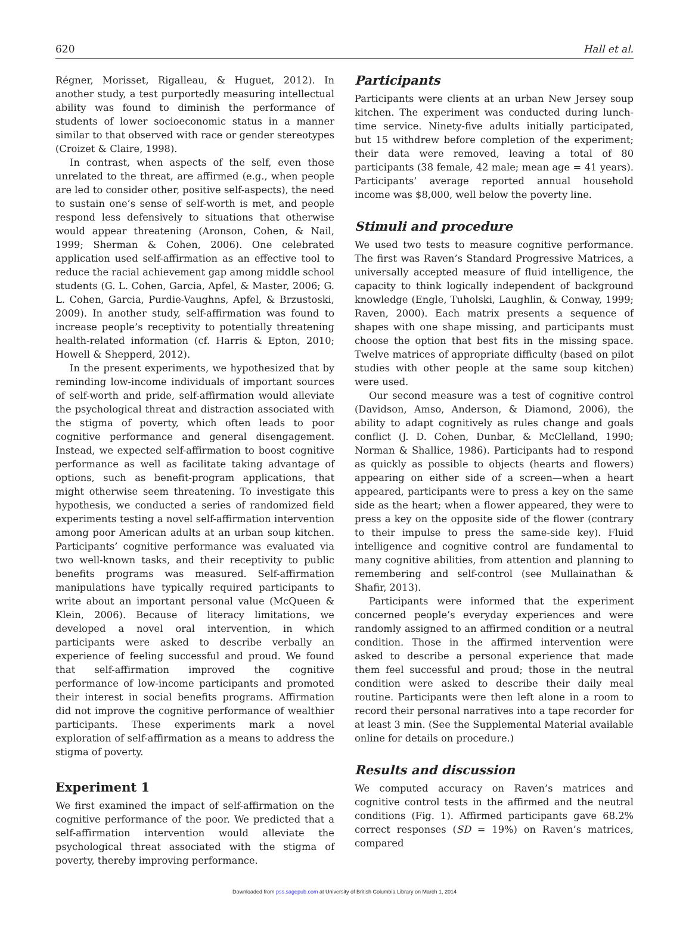620 Hall et al.
Régner, Morisset, Rigalleau, & Huguet, 2012). In another study, a test purportedly measuring intellectual ability was found to diminish the performance of students of lower socioeconomic status in a manner similar to that observed with race or gender stereotypes (Croizet & Claire, 1998).
In contrast, when aspects of the self, even those unrelated to the threat, are affirmed (e.g., when people are led to consider other, positive self-aspects), the need to sustain one’s sense of self-worth is met, and people respond less defensively to situations that otherwise would appear threatening (Aronson, Cohen, & Nail, 1999; Sherman & Cohen, 2006). One celebrated application used self-affirmation as an effective tool to reduce the racial achievement gap among middle school students (G. L. Cohen, Garcia, Apfel, & Master, 2006; G. L. Cohen, Garcia, Purdie-Vaughns, Apfel, & Brzustoski, 2009). In another study, self-affirmation was found to increase people’s receptivity to potentially threatening health-related information (cf. Harris & Epton, 2010; Howell & Shepperd, 2012).
In the present experiments, we hypothesized that by reminding low-income individuals of important sources of self-worth and pride, self-affirmation would alleviate the psychological threat and distraction associated with the stigma of poverty, which often leads to poor cognitive performance and general disengagement. Instead, we expected self-affirmation to boost cognitive performance as well as facilitate taking advantage of options, such as benefit-program applications, that might otherwise seem threatening. To investigate this hypothesis, we conducted a series of randomized field experiments testing a novel self-affirmation intervention among poor American adults at an urban soup kitchen. Participants’ cognitive performance was evaluated via two well-known tasks, and their receptivity to public benefits programs was measured. Self-affirmation manipulations have typically required participants to write about an important personal value (McQueen & Klein, 2006). Because of literacy limitations, we developed a novel oral intervention, in which participants were asked to describe verbally an experience of feeling successful and proud. We found that self-affirmation improved the cognitive performance of low-income participants and promoted their interest in social benefits programs. Affirmation did not improve the cognitive performance of wealthier participants. These experiments mark a novel exploration of self-affirmation as a means to address the stigma of poverty.
Experiment 1
We first examined the impact of self-affirmation on the cognitive performance of the poor. We predicted that a self-affirmation intervention would alleviate the psychological threat associated with the stigma of poverty, thereby improving performance.
Participants
Participants were clients at an urban New Jersey soup kitchen. The experiment was conducted during lunch-time service. Ninety-five adults initially participated, but 15 withdrew before completion of the experiment; their data were removed, leaving a total of 80 participants (38 female, 42 male; mean age = 41 years). Participants’ average reported annual household income was $8,000, well below the poverty line.
Stimuli and procedure
We used two tests to measure cognitive performance. The first was Raven’s Standard Progressive Matrices, a universally accepted measure of fluid intelligence, the capacity to think logically independent of background knowledge (Engle, Tuholski, Laughlin, & Conway, 1999; Raven, 2000). Each matrix presents a sequence of shapes with one shape missing, and participants must choose the option that best fits in the missing space. Twelve matrices of appropriate difficulty (based on pilot studies with other people at the same soup kitchen) were used.
Our second measure was a test of cognitive control (Davidson, Amso, Anderson, & Diamond, 2006), the ability to adapt cognitively as rules change and goals conflict (J. D. Cohen, Dunbar, & McClelland, 1990; Norman & Shallice, 1986). Participants had to respond as quickly as possible to objects (hearts and flowers) appearing on either side of a screen—when a heart appeared, participants were to press a key on the same side as the heart; when a flower appeared, they were to press a key on the opposite side of the flower (contrary to their impulse to press the same-side key). Fluid intelligence and cognitive control are fundamental to many cognitive abilities, from attention and planning to remembering and self-control (see Mullainathan & Shafir, 2013).
Participants were informed that the experiment concerned people’s everyday experiences and were randomly assigned to an affirmed condition or a neutral condition. Those in the affirmed intervention were asked to describe a personal experience that made them feel successful and proud; those in the neutral condition were asked to describe their daily meal routine. Participants were then left alone in a room to record their personal narratives into a tape recorder for at least 3 min. (See the Supplemental Material available online for details on procedure.)
Results and discussion
We computed accuracy on Raven’s matrices and cognitive control tests in the affirmed and the neutral conditions (Fig. 1). Affirmed participants gave 68.2% correct responses (SD = 19%) on Raven’s matrices, compared
Downloaded from pss.sagepub.com at University of British Columbia Library on March 1, 2014